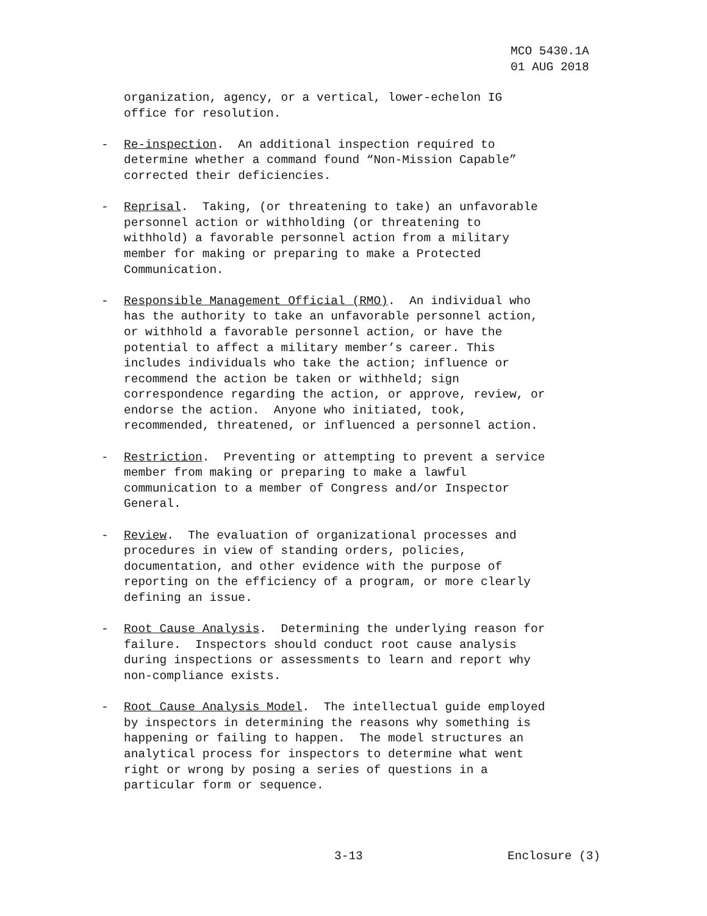MCO 5430.1A 01 AUG 2018
organization, agency, or a vertical, lower-echelon IG office for resolution.
- Re-inspection. An additional inspection required to determine whether a command found “Non-Mission Capable” corrected their deficiencies.
- Reprisal. Taking, (or threatening to take) an unfavorable personnel action or withholding (or threatening to withhold) a favorable personnel action from a military member for making or preparing to make a Protected Communication.
- Responsible Management Official (RMO). An individual who has the authority to take an unfavorable personnel action, or withhold a favorable personnel action, or have the potential to affect a military member’s career. This includes individuals who take the action; influence or recommend the action be taken or withheld; sign correspondence regarding the action, or approve, review, or endorse the action. Anyone who initiated, took, recommended, threatened, or influenced a personnel action.
- Restriction. Preventing or attempting to prevent a service member from making or preparing to make a lawful communication to a member of Congress and/or Inspector General.
- Review. The evaluation of organizational processes and procedures in view of standing orders, policies, documentation, and other evidence with the purpose of reporting on the efficiency of a program, or more clearly defining an issue.
- Root Cause Analysis. Determining the underlying reason for failure. Inspectors should conduct root cause analysis during inspections or assessments to learn and report why non-compliance exists.
- Root Cause Analysis Model. The intellectual guide employed by inspectors in determining the reasons why something is happening or failing to happen. The model structures an analytical process for inspectors to determine what went right or wrong by posing a series of questions in a particular form or sequence.
3-13 Enclosure (3)